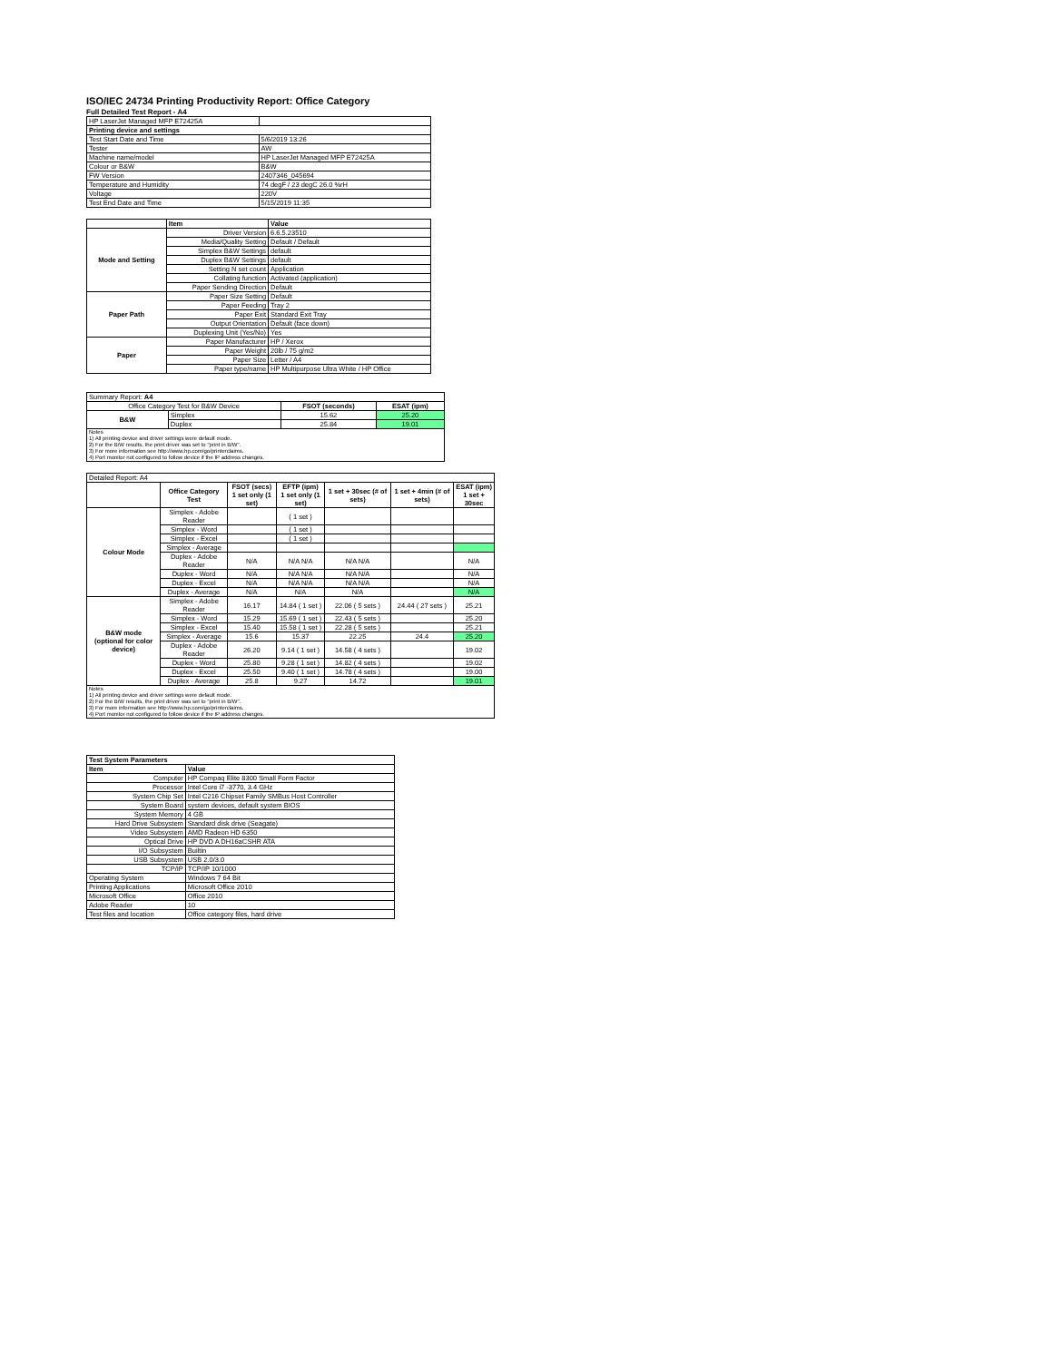ISO/IEC 24734 Printing Productivity Report: Office Category
Full Detailed Test Report - A4
| HP LaserJet Managed MFP E72425A | |
| Printing device and settings | |
| Test Start Date and Time | 5/6/2019 13:26 |
| Tester | AW |
| Machine name/model | HP LaserJet Managed MFP E72425A |
| Colour or B&W | B&W |
| FW Version | 2407346_045694 |
| Temperature and Humidity | 74 degF / 23 degC 26.0 %rH |
| Voltage | 220V |
| Test End Date and Time | 5/15/2019 11:35 |
| | Item | Value |
| --- | --- | --- |
| Mode and Setting | Driver Version | 6.6.5.23510 |
| | Media/Quality Setting | Default / Default |
| | Simplex B&W Settings | default |
| | Duplex B&W Settings | default |
| | Setting N set count | Application |
| | Collating function | Activated (application) |
| | Paper Sending Direction | Default |
| Paper Path | Paper Size Setting | Default |
| | Paper Feeding | Tray 2 |
| | Paper Exit | Standard Exit Tray |
| | Output Orientation | Default (face down) |
| | Duplexing Unit (Yes/No) | Yes |
| Paper | Paper Manufacturer | HP / Xerox |
| | Paper Weight | 20lb / 75 g/m2 |
| | Paper Size | Letter / A4 |
| | Paper type/name | HP Multipurpose Ultra White / HP Office |
| Summary Report: A4 | | | |
| Office Category Test for B&W Device | | FSOT (seconds) | ESAT (ipm) |
| B&W | Simplex | 15.62 | 25.20 |
| | Duplex | 25.84 | 19.01 |
| Notes 1) All printing device and driver settings were default mode. 2) For the B/W results, the print driver was set to "print in B/W". 3) For more information see http://www.hp.com/go/printerclaims. 4) Port monitor not configured to follow device if the IP address changes. | | | |
| Detailed Report: A4 | | | | | | |
| | Office Category Test | FSOT (secs) 1 set only (1 set) | EFTP (ipm) 1 set only (1 set) | 1 set + 30sec (# of sets) | 1 set + 4min (# of sets) | ESAT (ipm) 1 set + 30sec |
| Colour Mode | Simplex - Adobe Reader | | ( 1 set ) | | | |
| | Simplex - Word | | ( 1 set ) | | | |
| | Simplex - Excel | | ( 1 set ) | | | |
| | Simplex - Average | | | | | |
| | Duplex - Adobe Reader | N/A | N/A N/A | N/A N/A | | N/A |
| | Duplex - Word | N/A | N/A N/A | N/A N/A | | N/A |
| | Duplex - Excel | N/A | N/A N/A | N/A N/A | | N/A |
| | Duplex - Average | N/A | N/A | N/A | | N/A |
| B&W mode (optional for color device) | Simplex - Adobe Reader | 16.17 | 14.84 ( 1 set ) | 22.06 ( 5 sets ) | 24.44 ( 27 sets ) | 25.21 |
| | Simplex - Word | 15.29 | 15.69 ( 1 set ) | 22.43 ( 5 sets ) | | 25.20 |
| | Simplex - Excel | 15.40 | 15.58 ( 1 set ) | 22.28 ( 5 sets ) | | 25.21 |
| | Simplex - Average | 15.6 | 15.37 | 22.25 | 24.4 | 25.20 |
| | Duplex - Adobe Reader | 26.20 | 9.14 ( 1 set ) | 14.58 ( 4 sets ) | | 19.02 |
| | Duplex - Word | 25.80 | 9.28 ( 1 set ) | 14.82 ( 4 sets ) | | 19.02 |
| | Duplex - Excel | 25.50 | 9.40 ( 1 set ) | 14.78 ( 4 sets ) | | 19.00 |
| | Duplex - Average | 25.8 | 9.27 | 14.72 | | 19.01 |
| Notes 1) All printing device and driver settings were default mode. 2) For the B/W results, the print driver was set to "print in B/W". 3) For more information see http://www.hp.com/go/printerclaims. 4) Port monitor not configured to follow device if the IP address changes. | | | | | | |
| Test System Parameters | |
| --- | --- |
| Item | Value |
| Computer | HP Compaq Elite 8300 Small Form Factor |
| Processor | Intel Core i7 -3770, 3.4 GHz |
| System Chip Set | Intel C216 Chipset Family SMBus Host Controller |
| System Board | system devices, default system BIOS |
| System Memory | 4 GB |
| Hard Drive Subsystem | Standard disk drive (Seagate) |
| Video Subsystem | AMD Radeon HD 6350 |
| Optical Drive | HP DVD A DH16aCSHR ATA |
| I/O Subsystem | Builtin |
| USB Subsystem | USB 2.0/3.0 |
| TCP/IP | TCP/IP 10/1000 |
| Operating System | Windows 7 64 Bit |
| Printing Applications | Microsoft Office 2010 |
| Microsoft Office | Office 2010 |
| Adobe Reader | 10 |
| Test files and location | Office category files, hard drive |